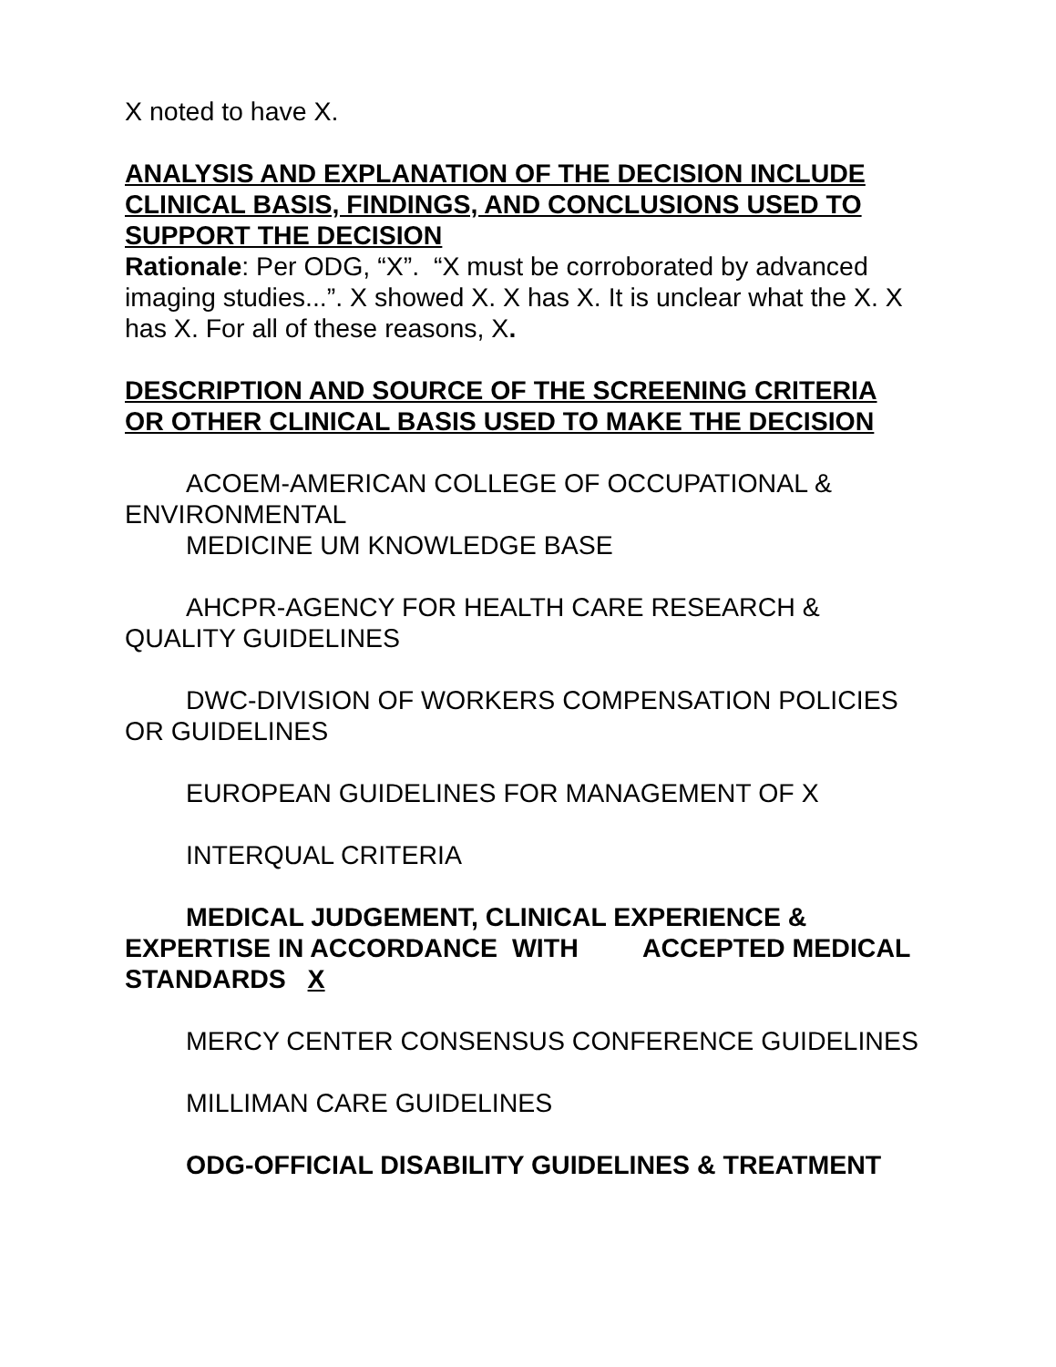X noted to have X.
ANALYSIS AND EXPLANATION OF THE DECISION INCLUDE CLINICAL BASIS, FINDINGS, AND CONCLUSIONS USED TO SUPPORT THE DECISION
Rationale: Per ODG, “X”. “X must be corroborated by advanced imaging studies...”. X showed X. X has X. It is unclear what the X. X has X. For all of these reasons, X.
DESCRIPTION AND SOURCE OF THE SCREENING CRITERIA OR OTHER CLINICAL BASIS USED TO MAKE THE DECISION
ACOEM-AMERICAN COLLEGE OF OCCUPATIONAL & ENVIRONMENTAL
MEDICINE UM KNOWLEDGE BASE
AHCPR-AGENCY FOR HEALTH CARE RESEARCH & QUALITY GUIDELINES
DWC-DIVISION OF WORKERS COMPENSATION POLICIES OR GUIDELINES
EUROPEAN GUIDELINES FOR MANAGEMENT OF X
INTERQUAL CRITERIA
MEDICAL JUDGEMENT, CLINICAL EXPERIENCE & EXPERTISE IN ACCORDANCE WITH ACCEPTED MEDICAL STANDARDS X
MERCY CENTER CONSENSUS CONFERENCE GUIDELINES
MILLIMAN CARE GUIDELINES
ODG-OFFICIAL DISABILITY GUIDELINES & TREATMENT